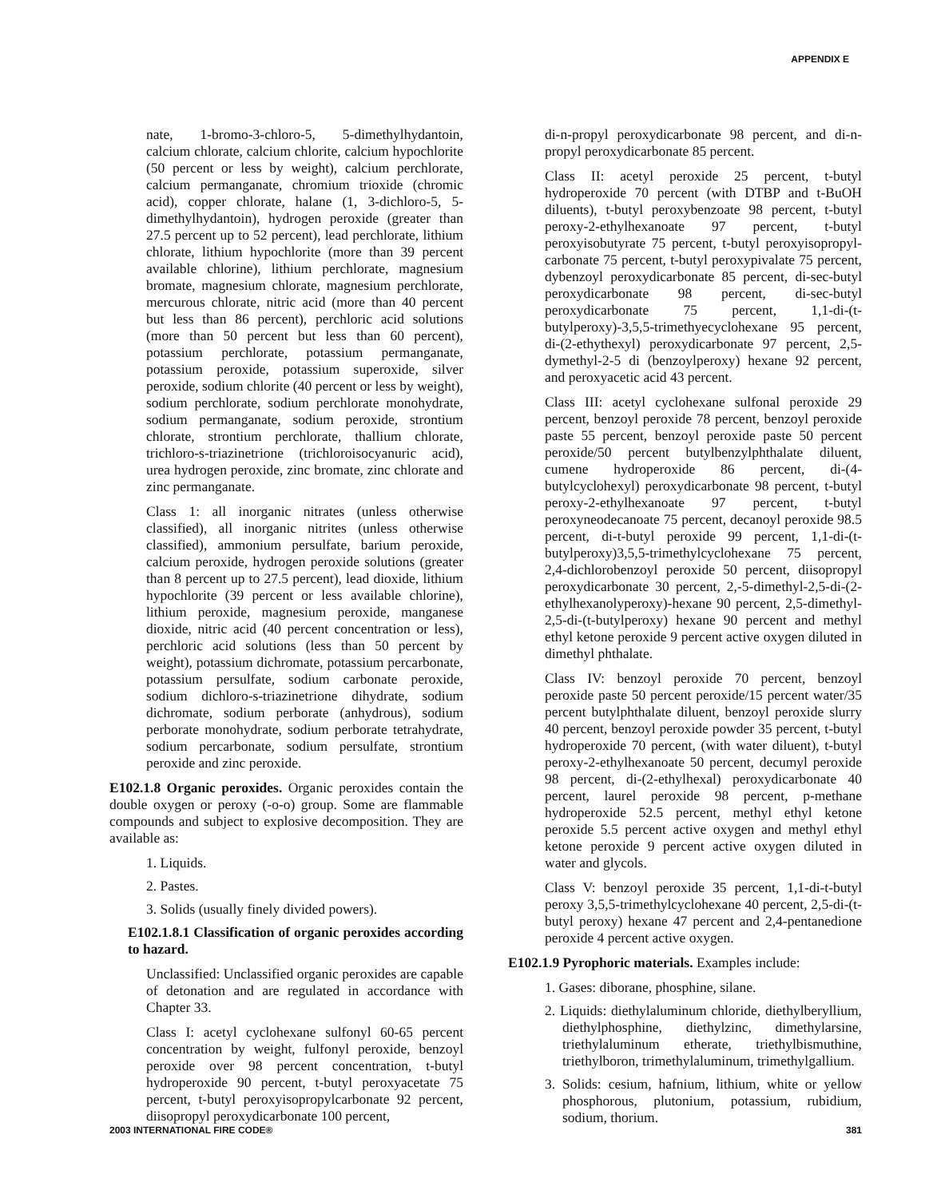APPENDIX E
nate, 1-bromo-3-chloro-5, 5-dimethylhydantoin, calcium chlorate, calcium chlorite, calcium hypochlorite (50 percent or less by weight), calcium perchlorate, calcium permanganate, chromium trioxide (chromic acid), copper chlorate, halane (1, 3-dichloro-5, 5-dimethylhydantoin), hydrogen peroxide (greater than 27.5 percent up to 52 percent), lead perchlorate, lithium chlorate, lithium hypochlorite (more than 39 percent available chlorine), lithium perchlorate, magnesium bromate, magnesium chlorate, magnesium perchlorate, mercurous chlorate, nitric acid (more than 40 percent but less than 86 percent), perchloric acid solutions (more than 50 percent but less than 60 percent), potassium perchlorate, potassium permanganate, potassium peroxide, potassium superoxide, silver peroxide, sodium chlorite (40 percent or less by weight), sodium perchlorate, sodium perchlorate monohydrate, sodium permanganate, sodium peroxide, strontium chlorate, strontium perchlorate, thallium chlorate, trichloro-s-triazinetrione (trichloroisocyanuric acid), urea hydrogen peroxide, zinc bromate, zinc chlorate and zinc permanganate.
Class 1: all inorganic nitrates (unless otherwise classified), all inorganic nitrites (unless otherwise classified), ammonium persulfate, barium peroxide, calcium peroxide, hydrogen peroxide solutions (greater than 8 percent up to 27.5 percent), lead dioxide, lithium hypochlorite (39 percent or less available chlorine), lithium peroxide, magnesium peroxide, manganese dioxide, nitric acid (40 percent concentration or less), perchloric acid solutions (less than 50 percent by weight), potassium dichromate, potassium percarbonate, potassium persulfate, sodium carbonate peroxide, sodium dichloro-s-triazinetrione dihydrate, sodium dichromate, sodium perborate (anhydrous), sodium perborate monohydrate, sodium perborate tetrahydrate, sodium percarbonate, sodium persulfate, strontium peroxide and zinc peroxide.
E102.1.8 Organic peroxides. Organic peroxides contain the double oxygen or peroxy (-o-o) group. Some are flammable compounds and subject to explosive decomposition. They are available as:
1. Liquids.
2. Pastes.
3. Solids (usually finely divided powers).
E102.1.8.1 Classification of organic peroxides according to hazard.
Unclassified: Unclassified organic peroxides are capable of detonation and are regulated in accordance with Chapter 33.
Class I: acetyl cyclohexane sulfonyl 60-65 percent concentration by weight, fulfonyl peroxide, benzoyl peroxide over 98 percent concentration, t-butyl hydroperoxide 90 percent, t-butyl peroxyacetate 75 percent, t-butyl peroxyisopropylcarbonate 92 percent, diisopropyl peroxydicarbonate 100 percent,
di-n-propyl peroxydicarbonate 98 percent, and di-n-propyl peroxydicarbonate 85 percent.
Class II: acetyl peroxide 25 percent, t-butyl hydroperoxide 70 percent (with DTBP and t-BuOH diluents), t-butyl peroxybenzoate 98 percent, t-butyl peroxy-2-ethylhexanoate 97 percent, t-butyl peroxyisobutyrate 75 percent, t-butyl peroxyisopropyl-carbonate 75 percent, t-butyl peroxypivalate 75 percent, dybenzoyl peroxydicarbonate 85 percent, di-sec-butyl peroxydicarbonate 98 percent, di-sec-butyl peroxydicarbonate 75 percent, 1,1-di-(t-butylperoxy)-3,5,5-trimethyecyclohexane 95 percent, di-(2-ethythexyl) peroxydicarbonate 97 percent, 2,5-dymethyl-2-5 di (benzoylperoxy) hexane 92 percent, and peroxyacetic acid 43 percent.
Class III: acetyl cyclohexane sulfonal peroxide 29 percent, benzoyl peroxide 78 percent, benzoyl peroxide paste 55 percent, benzoyl peroxide paste 50 percent peroxide/50 percent butylbenzylphthalate diluent, cumene hydroperoxide 86 percent, di-(4-butylcyclohexyl) peroxydicarbonate 98 percent, t-butyl peroxy-2-ethylhexanoate 97 percent, t-butyl peroxyneodecanoate 75 percent, decanoyl peroxide 98.5 percent, di-t-butyl peroxide 99 percent, 1,1-di-(t-butylperoxy)3,5,5-trimethylcyclohexane 75 percent, 2,4-dichlorobenzoyl peroxide 50 percent, diisopropyl peroxydicarbonate 30 percent, 2,-5-dimethyl-2,5-di-(2-ethylhexanolyperoxy)-hexane 90 percent, 2,5-dimethyl-2,5-di-(t-butylperoxy) hexane 90 percent and methyl ethyl ketone peroxide 9 percent active oxygen diluted in dimethyl phthalate.
Class IV: benzoyl peroxide 70 percent, benzoyl peroxide paste 50 percent peroxide/15 percent water/35 percent butylphthalate diluent, benzoyl peroxide slurry 40 percent, benzoyl peroxide powder 35 percent, t-butyl hydroperoxide 70 percent, (with water diluent), t-butyl peroxy-2-ethylhexanoate 50 percent, decumyl peroxide 98 percent, di-(2-ethylhexal) peroxydicarbonate 40 percent, laurel peroxide 98 percent, p-methane hydroperoxide 52.5 percent, methyl ethyl ketone peroxide 5.5 percent active oxygen and methyl ethyl ketone peroxide 9 percent active oxygen diluted in water and glycols.
Class V: benzoyl peroxide 35 percent, 1,1-di-t-butyl peroxy 3,5,5-trimethylcyclohexane 40 percent, 2,5-di-(t-butyl peroxy) hexane 47 percent and 2,4-pentanedione peroxide 4 percent active oxygen.
E102.1.9 Pyrophoric materials. Examples include:
1. Gases: diborane, phosphine, silane.
2. Liquids: diethylaluminum chloride, diethylberyllium, diethylphosphine, diethylzinc, dimethylarsine, triethylaluminum etherate, triethylbismuthine, triethylboron, trimethylaluminum, trimethylgallium.
3. Solids: cesium, hafnium, lithium, white or yellow phosphorous, plutonium, potassium, rubidium, sodium, thorium.
2003 INTERNATIONAL FIRE CODE® 381